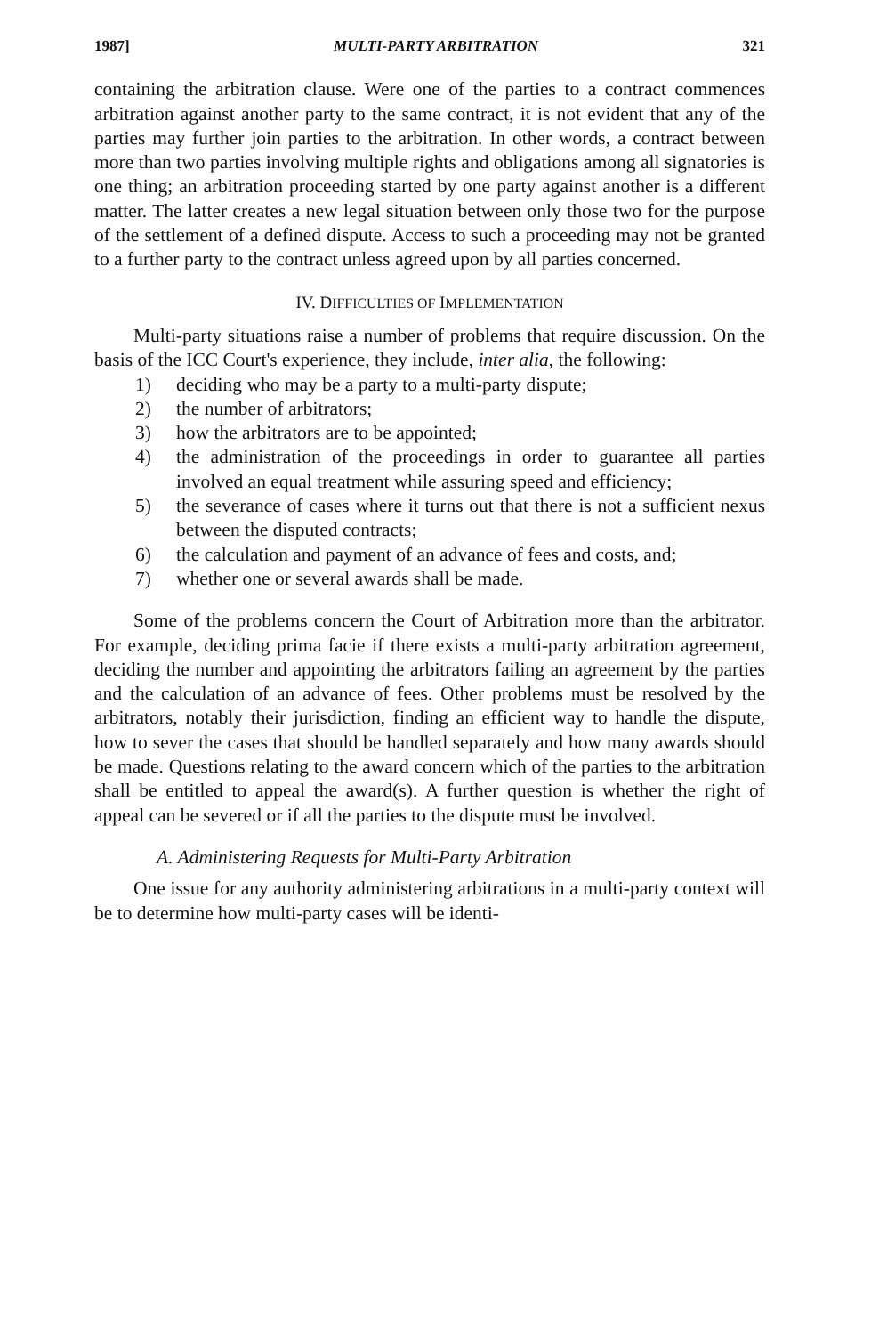1987] MULTI-PARTY ARBITRATION 321
containing the arbitration clause. Were one of the parties to a contract commences arbitration against another party to the same contract, it is not evident that any of the parties may further join parties to the arbitration. In other words, a contract between more than two parties involving multiple rights and obligations among all signatories is one thing; an arbitration proceeding started by one party against another is a different matter. The latter creates a new legal situation between only those two for the purpose of the settlement of a defined dispute. Access to such a proceeding may not be granted to a further party to the contract unless agreed upon by all parties concerned.
IV. DIFFICULTIES OF IMPLEMENTATION
Multi-party situations raise a number of problems that require discussion. On the basis of the ICC Court's experience, they include, inter alia, the following:
1) deciding who may be a party to a multi-party dispute;
2) the number of arbitrators;
3) how the arbitrators are to be appointed;
4) the administration of the proceedings in order to guarantee all parties involved an equal treatment while assuring speed and efficiency;
5) the severance of cases where it turns out that there is not a sufficient nexus between the disputed contracts;
6) the calculation and payment of an advance of fees and costs, and;
7) whether one or several awards shall be made.
Some of the problems concern the Court of Arbitration more than the arbitrator. For example, deciding prima facie if there exists a multi-party arbitration agreement, deciding the number and appointing the arbitrators failing an agreement by the parties and the calculation of an advance of fees. Other problems must be resolved by the arbitrators, notably their jurisdiction, finding an efficient way to handle the dispute, how to sever the cases that should be handled separately and how many awards should be made. Questions relating to the award concern which of the parties to the arbitration shall be entitled to appeal the award(s). A further question is whether the right of appeal can be severed or if all the parties to the dispute must be involved.
A. Administering Requests for Multi-Party Arbitration
One issue for any authority administering arbitrations in a multi-party context will be to determine how multi-party cases will be identi-